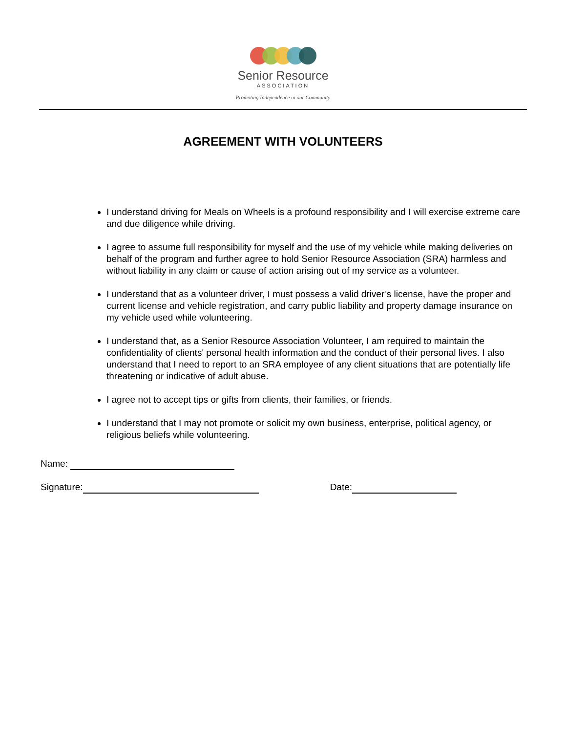Senior Resource
ASSOCIATION
Promoting Independence in our Community
AGREEMENT WITH VOLUNTEERS
I understand driving for Meals on Wheels is a profound responsibility and I will exercise extreme care and due diligence while driving.
I agree to assume full responsibility for myself and the use of my vehicle while making deliveries on behalf of the program and further agree to hold Senior Resource Association (SRA) harmless and without liability in any claim or cause of action arising out of my service as a volunteer.
I understand that as a volunteer driver, I must possess a valid driver’s license, have the proper and current license and vehicle registration, and carry public liability and property damage insurance on my vehicle used while volunteering.
I understand that, as a Senior Resource Association Volunteer, I am required to maintain the confidentiality of clients' personal health information and the conduct of their personal lives. I also understand that I need to report to an SRA employee of any client situations that are potentially life threatening or indicative of adult abuse.
I agree not to accept tips or gifts from clients, their families, or friends.
I understand that I may not promote or solicit my own business, enterprise, political agency, or religious beliefs while volunteering.
Name:
Signature: Date: